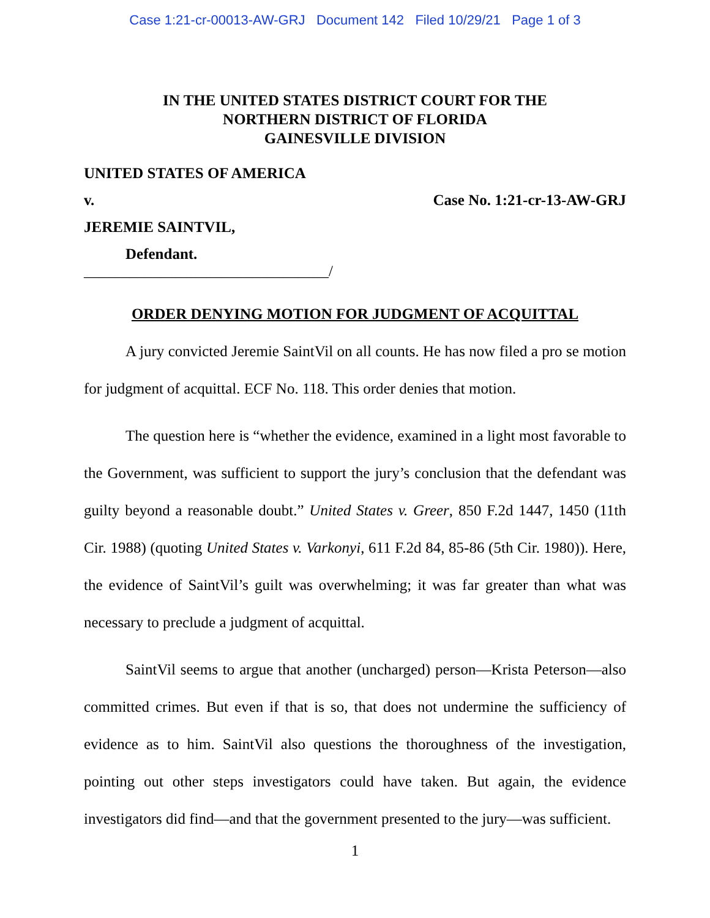Case 1:21-cr-00013-AW-GRJ Document 142 Filed 10/29/21 Page 1 of 3
IN THE UNITED STATES DISTRICT COURT FOR THE
NORTHERN DISTRICT OF FLORIDA
GAINESVILLE DIVISION
UNITED STATES OF AMERICA
v. Case No. 1:21-cr-13-AW-GRJ
JEREMIE SAINTVIL,
Defendant.
________________________________/
ORDER DENYING MOTION FOR JUDGMENT OF ACQUITTAL
A jury convicted Jeremie SaintVil on all counts. He has now filed a pro se motion for judgment of acquittal. ECF No. 118. This order denies that motion.
The question here is “whether the evidence, examined in a light most favorable to the Government, was sufficient to support the jury’s conclusion that the defendant was guilty beyond a reasonable doubt.” United States v. Greer, 850 F.2d 1447, 1450 (11th Cir. 1988) (quoting United States v. Varkonyi, 611 F.2d 84, 85-86 (5th Cir. 1980)). Here, the evidence of SaintVil’s guilt was overwhelming; it was far greater than what was necessary to preclude a judgment of acquittal.
SaintVil seems to argue that another (uncharged) person—Krista Peterson—also committed crimes. But even if that is so, that does not undermine the sufficiency of evidence as to him. SaintVil also questions the thoroughness of the investigation, pointing out other steps investigators could have taken. But again, the evidence investigators did find—and that the government presented to the jury—was sufficient.
1